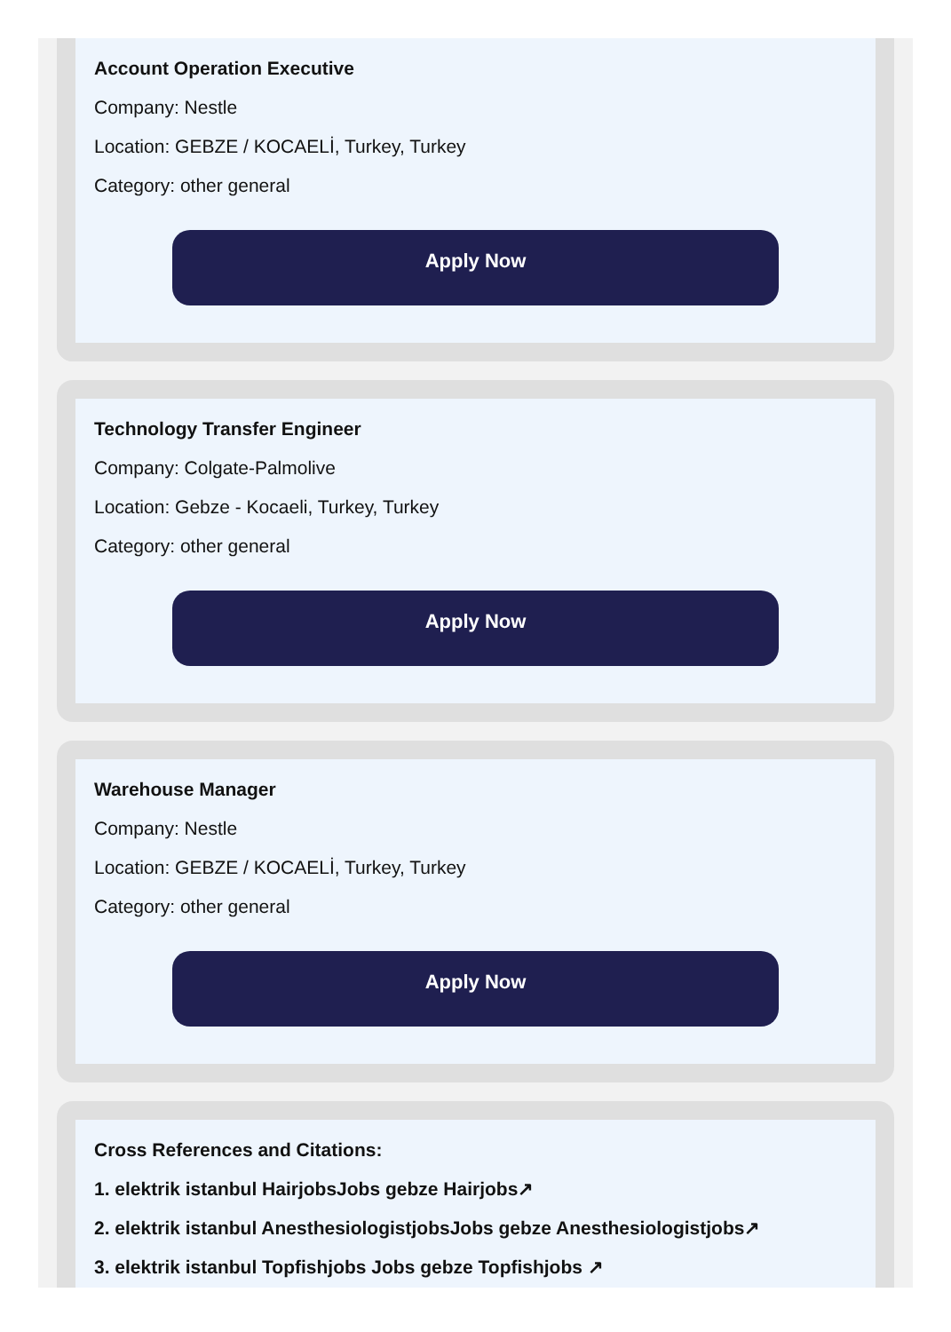Account Operation Executive
Company: Nestle
Location: GEBZE / KOCAELİ, Turkey, Turkey
Category: other general
Apply Now
Technology Transfer Engineer
Company: Colgate-Palmolive
Location: Gebze - Kocaeli, Turkey, Turkey
Category: other general
Apply Now
Warehouse Manager
Company: Nestle
Location: GEBZE / KOCAELİ, Turkey, Turkey
Category: other general
Apply Now
Cross References and Citations:
1. elektrik istanbul HairjobsJobs gebze Hairjobs↗
2. elektrik istanbul AnesthesiologistjobsJobs gebze Anesthesiologistjobs↗
3. elektrik istanbul Topfishjobs Jobs gebze Topfishjobs ↗